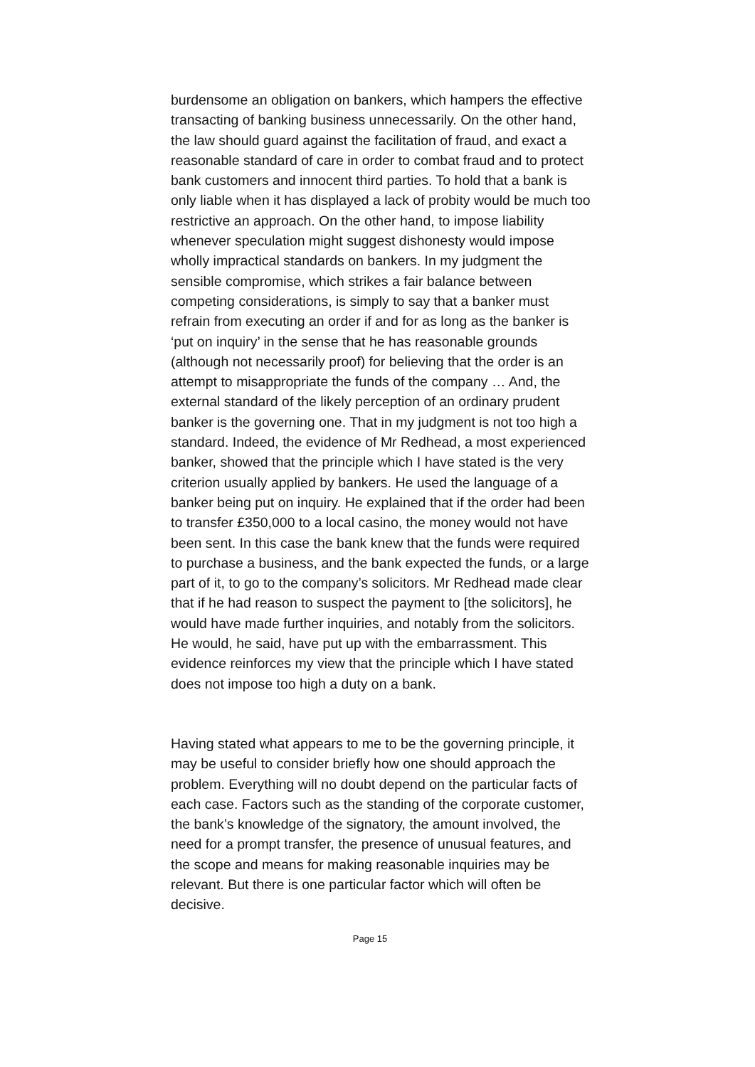burdensome an obligation on bankers, which hampers the effective transacting of banking business unnecessarily. On the other hand, the law should guard against the facilitation of fraud, and exact a reasonable standard of care in order to combat fraud and to protect bank customers and innocent third parties. To hold that a bank is only liable when it has displayed a lack of probity would be much too restrictive an approach. On the other hand, to impose liability whenever speculation might suggest dishonesty would impose wholly impractical standards on bankers. In my judgment the sensible compromise, which strikes a fair balance between competing considerations, is simply to say that a banker must refrain from executing an order if and for as long as the banker is ‘put on inquiry’ in the sense that he has reasonable grounds (although not necessarily proof) for believing that the order is an attempt to misappropriate the funds of the company … And, the external standard of the likely perception of an ordinary prudent banker is the governing one. That in my judgment is not too high a standard. Indeed, the evidence of Mr Redhead, a most experienced banker, showed that the principle which I have stated is the very criterion usually applied by bankers. He used the language of a banker being put on inquiry. He explained that if the order had been to transfer £350,000 to a local casino, the money would not have been sent. In this case the bank knew that the funds were required to purchase a business, and the bank expected the funds, or a large part of it, to go to the company’s solicitors. Mr Redhead made clear that if he had reason to suspect the payment to [the solicitors], he would have made further inquiries, and notably from the solicitors. He would, he said, have put up with the embarrassment. This evidence reinforces my view that the principle which I have stated does not impose too high a duty on a bank.
Having stated what appears to me to be the governing principle, it may be useful to consider briefly how one should approach the problem. Everything will no doubt depend on the particular facts of each case. Factors such as the standing of the corporate customer, the bank’s knowledge of the signatory, the amount involved, the need for a prompt transfer, the presence of unusual features, and the scope and means for making reasonable inquiries may be relevant. But there is one particular factor which will often be decisive.
Page 15